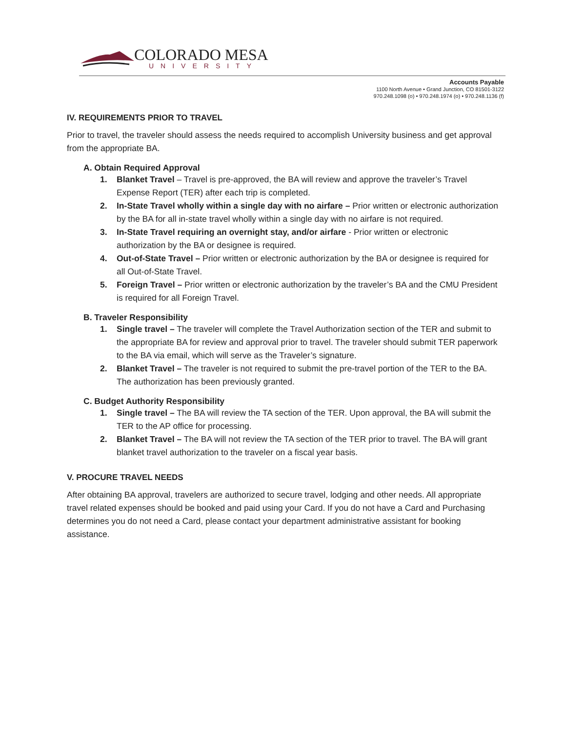COLORADO MESA
UNIVERSITY
Accounts Payable
1100 North Avenue • Grand Junction, CO 81501-3122
970.248.1098 (o) • 970.248.1974 (o) • 970.248.1136 (f)
IV. REQUIREMENTS PRIOR TO TRAVEL
Prior to travel, the traveler should assess the needs required to accomplish University business and get approval from the appropriate BA.
A. Obtain Required Approval
1. Blanket Travel – Travel is pre-approved, the BA will review and approve the traveler’s Travel Expense Report (TER) after each trip is completed.
2. In-State Travel wholly within a single day with no airfare – Prior written or electronic authorization by the BA for all in-state travel wholly within a single day with no airfare is not required.
3. In-State Travel requiring an overnight stay, and/or airfare - Prior written or electronic authorization by the BA or designee is required.
4. Out-of-State Travel – Prior written or electronic authorization by the BA or designee is required for all Out-of-State Travel.
5. Foreign Travel – Prior written or electronic authorization by the traveler’s BA and the CMU President is required for all Foreign Travel.
B. Traveler Responsibility
1. Single travel – The traveler will complete the Travel Authorization section of the TER and submit to the appropriate BA for review and approval prior to travel. The traveler should submit TER paperwork to the BA via email, which will serve as the Traveler’s signature.
2. Blanket Travel – The traveler is not required to submit the pre-travel portion of the TER to the BA. The authorization has been previously granted.
C. Budget Authority Responsibility
1. Single travel – The BA will review the TA section of the TER. Upon approval, the BA will submit the TER to the AP office for processing.
2. Blanket Travel – The BA will not review the TA section of the TER prior to travel. The BA will grant blanket travel authorization to the traveler on a fiscal year basis.
V. PROCURE TRAVEL NEEDS
After obtaining BA approval, travelers are authorized to secure travel, lodging and other needs. All appropriate travel related expenses should be booked and paid using your Card. If you do not have a Card and Purchasing determines you do not need a Card, please contact your department administrative assistant for booking assistance.